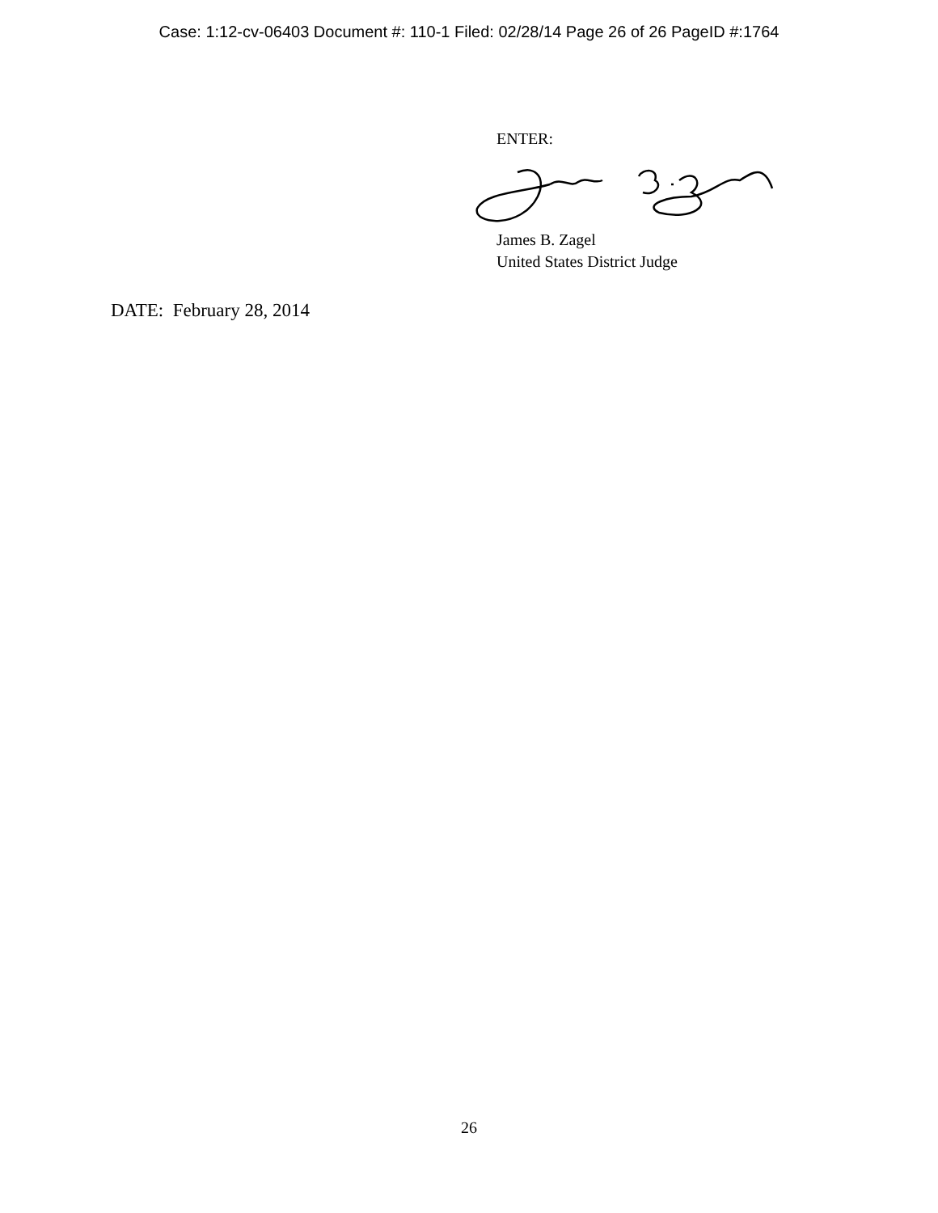Case: 1:12-cv-06403 Document #: 110-1 Filed: 02/28/14 Page 26 of 26 PageID #:1764
ENTER:
James B. Zagel
United States District Judge
DATE: February 28, 2014
26